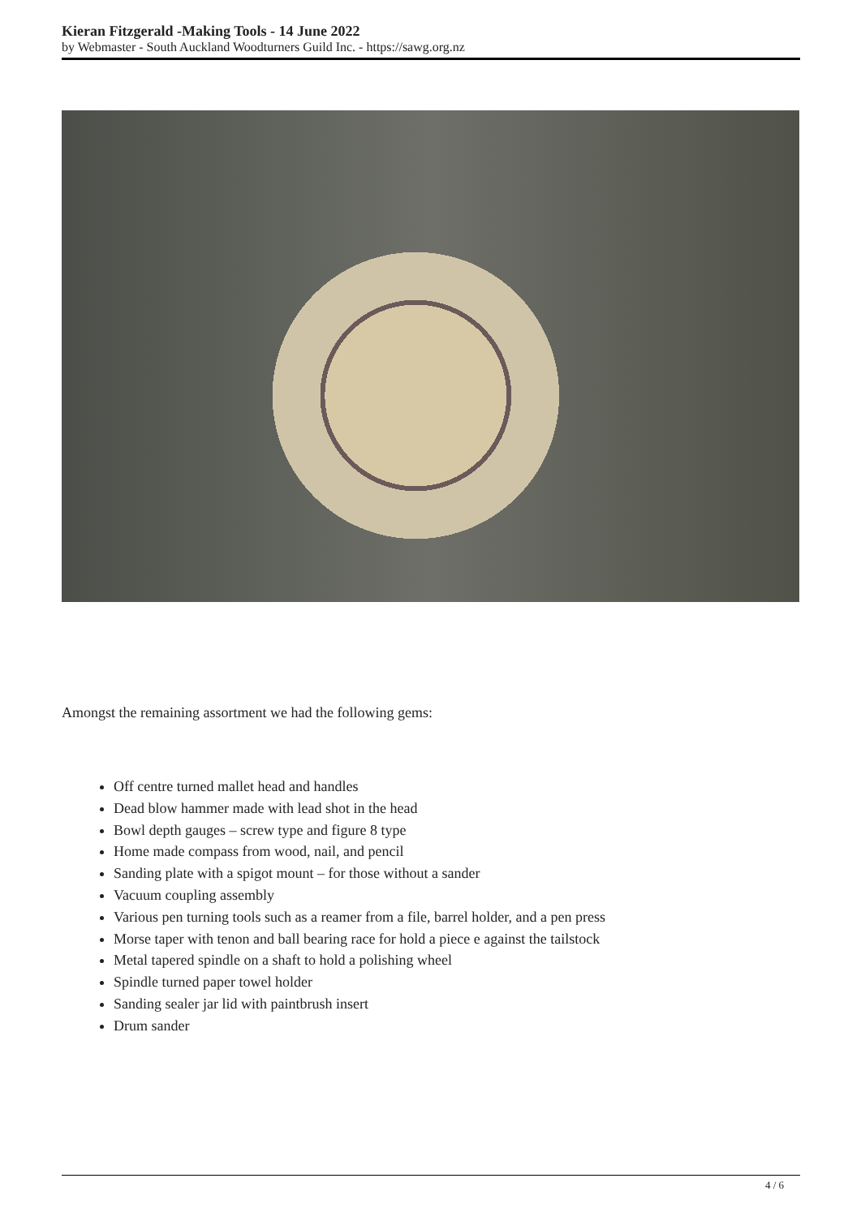Kieran Fitzgerald -Making Tools - 14 June 2022
by Webmaster - South Auckland Woodturners Guild Inc. - https://sawg.org.nz
Amongst the remaining assortment we had the following gems:
Off centre turned mallet head and handles
Dead blow hammer made with lead shot in the head
Bowl depth gauges – screw type and figure 8 type
Home made compass from wood, nail, and pencil
Sanding plate with a spigot mount – for those without a sander
Vacuum coupling assembly
Various pen turning tools such as a reamer from a file, barrel holder, and a pen press
Morse taper with tenon and ball bearing race for hold a piece e against the tailstock
Metal tapered spindle on a shaft to hold a polishing wheel
Spindle turned paper towel holder
Sanding sealer jar lid with paintbrush insert
Drum sander
4 / 6